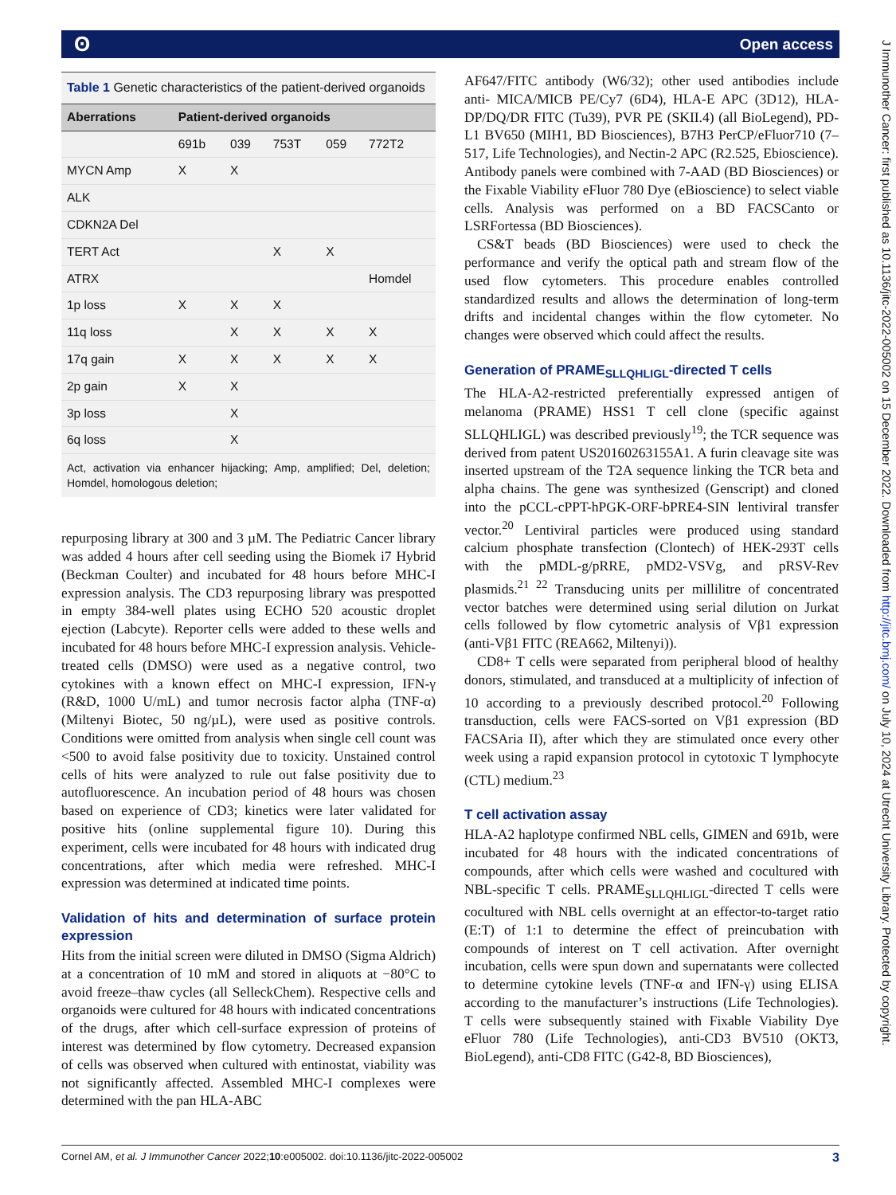ʘ Open access
Table 1 Genetic characteristics of the patient-derived organoids
| Aberrations | Patient-derived organoids | | | | |
| --- | --- | --- | --- | --- | --- |
| | 691b | 039 | 753T | 059 | 772T2 |
| MYCN Amp | X | X | | | |
| ALK | | | | | |
| CDKN2A Del | | | | | |
| TERT Act | | | X | X | |
| ATRX | | | | | Homdel |
| 1p loss | X | X | X | | |
| 11q loss | | X | X | X | X |
| 17q gain | X | X | X | X | X |
| 2p gain | X | X | | | |
| 3p loss | | X | | | |
| 6q loss | | X | | | |
Act, activation via enhancer hijacking; Amp, amplified; Del, deletion; Homdel, homologous deletion;
repurposing library at 300 and 3 µM. The Pediatric Cancer library was added 4 hours after cell seeding using the Biomek i7 Hybrid (Beckman Coulter) and incubated for 48 hours before MHC-I expression analysis. The CD3 repurposing library was prespotted in empty 384-well plates using ECHO 520 acoustic droplet ejection (Labcyte). Reporter cells were added to these wells and incubated for 48 hours before MHC-I expression analysis. Vehicle-treated cells (DMSO) were used as a negative control, two cytokines with a known effect on MHC-I expression, IFN-γ (R&D, 1000 U/mL) and tumor necrosis factor alpha (TNF-α) (Miltenyi Biotec, 50 ng/µL), were used as positive controls. Conditions were omitted from analysis when single cell count was <500 to avoid false positivity due to toxicity. Unstained control cells of hits were analyzed to rule out false positivity due to autofluorescence. An incubation period of 48 hours was chosen based on experience of CD3; kinetics were later validated for positive hits (online supplemental figure 10). During this experiment, cells were incubated for 48 hours with indicated drug concentrations, after which media were refreshed. MHC-I expression was determined at indicated time points.
Validation of hits and determination of surface protein expression
Hits from the initial screen were diluted in DMSO (Sigma Aldrich) at a concentration of 10 mM and stored in aliquots at −80°C to avoid freeze–thaw cycles (all SelleckChem). Respective cells and organoids were cultured for 48 hours with indicated concentrations of the drugs, after which cell-surface expression of proteins of interest was determined by flow cytometry. Decreased expansion of cells was observed when cultured with entinostat, viability was not significantly affected. Assembled MHC-I complexes were determined with the pan HLA-ABC
AF647/FITC antibody (W6/32); other used antibodies include anti- MICA/MICB PE/Cy7 (6D4), HLA-E APC (3D12), HLA-DP/DQ/DR FITC (Tu39), PVR PE (SKII.4) (all BioLegend), PD-L1 BV650 (MIH1, BD Biosciences), B7H3 PerCP/eFluor710 (7–517, Life Technologies), and Nectin-2 APC (R2.525, Ebioscience). Antibody panels were combined with 7-AAD (BD Biosciences) or the Fixable Viability eFluor 780 Dye (eBioscience) to select viable cells. Analysis was performed on a BD FACSCanto or LSRFortessa (BD Biosciences).
CS&T beads (BD Biosciences) were used to check the performance and verify the optical path and stream flow of the used flow cytometers. This procedure enables controlled standardized results and allows the determination of long-term drifts and incidental changes within the flow cytometer. No changes were observed which could affect the results.
Generation of PRAME<sub>SLLQHLIGL</sub>-directed T cells
The HLA-A2-restricted preferentially expressed antigen of melanoma (PRAME) HSS1 T cell clone (specific against SLLQHLIGL) was described previously<sup>19</sup>; the TCR sequence was derived from patent US20160263155A1. A furin cleavage site was inserted upstream of the T2A sequence linking the TCR beta and alpha chains. The gene was synthesized (Genscript) and cloned into the pCCL-cPPT-hPGK-ORF-bPRE4-SIN lentiviral transfer vector.<sup>20</sup> Lentiviral particles were produced using standard calcium phosphate transfection (Clontech) of HEK-293T cells with the pMDL-g/pRRE, pMD2-VSVg, and pRSV-Rev plasmids.<sup>21 22</sup> Transducing units per millilitre of concentrated vector batches were determined using serial dilution on Jurkat cells followed by flow cytometric analysis of Vβ1 expression (anti-Vβ1 FITC (REA662, Miltenyi)).
CD8+ T cells were separated from peripheral blood of healthy donors, stimulated, and transduced at a multiplicity of infection of 10 according to a previously described protocol.<sup>20</sup> Following transduction, cells were FACS-sorted on Vβ1 expression (BD FACSAria II), after which they are stimulated once every other week using a rapid expansion protocol in cytotoxic T lymphocyte (CTL) medium.<sup>23</sup>
T cell activation assay
HLA-A2 haplotype confirmed NBL cells, GIMEN and 691b, were incubated for 48 hours with the indicated concentrations of compounds, after which cells were washed and cocultured with NBL-specific T cells. PRAME<sub>SLLQHLIGL</sub>-directed T cells were cocultured with NBL cells overnight at an effector-to-target ratio (E:T) of 1:1 to determine the effect of preincubation with compounds of interest on T cell activation. After overnight incubation, cells were spun down and supernatants were collected to determine cytokine levels (TNF-α and IFN-γ) using ELISA according to the manufacturer’s instructions (Life Technologies). T cells were subsequently stained with Fixable Viability Dye eFluor 780 (Life Technologies), anti-CD3 BV510 (OKT3, BioLegend), anti-CD8 FITC (G42-8, BD Biosciences),
J Immunother Cancer: first published as 10.1136/jitc-2022-005002 on 15 December 2022. Downloaded from http://jitc.bmj.com/ on July 10, 2024 at Utrecht University Library. Protected by copyright.
Cornel AM, et al. J Immunother Cancer 2022;10:e005002. doi:10.1136/jitc-2022-005002 3